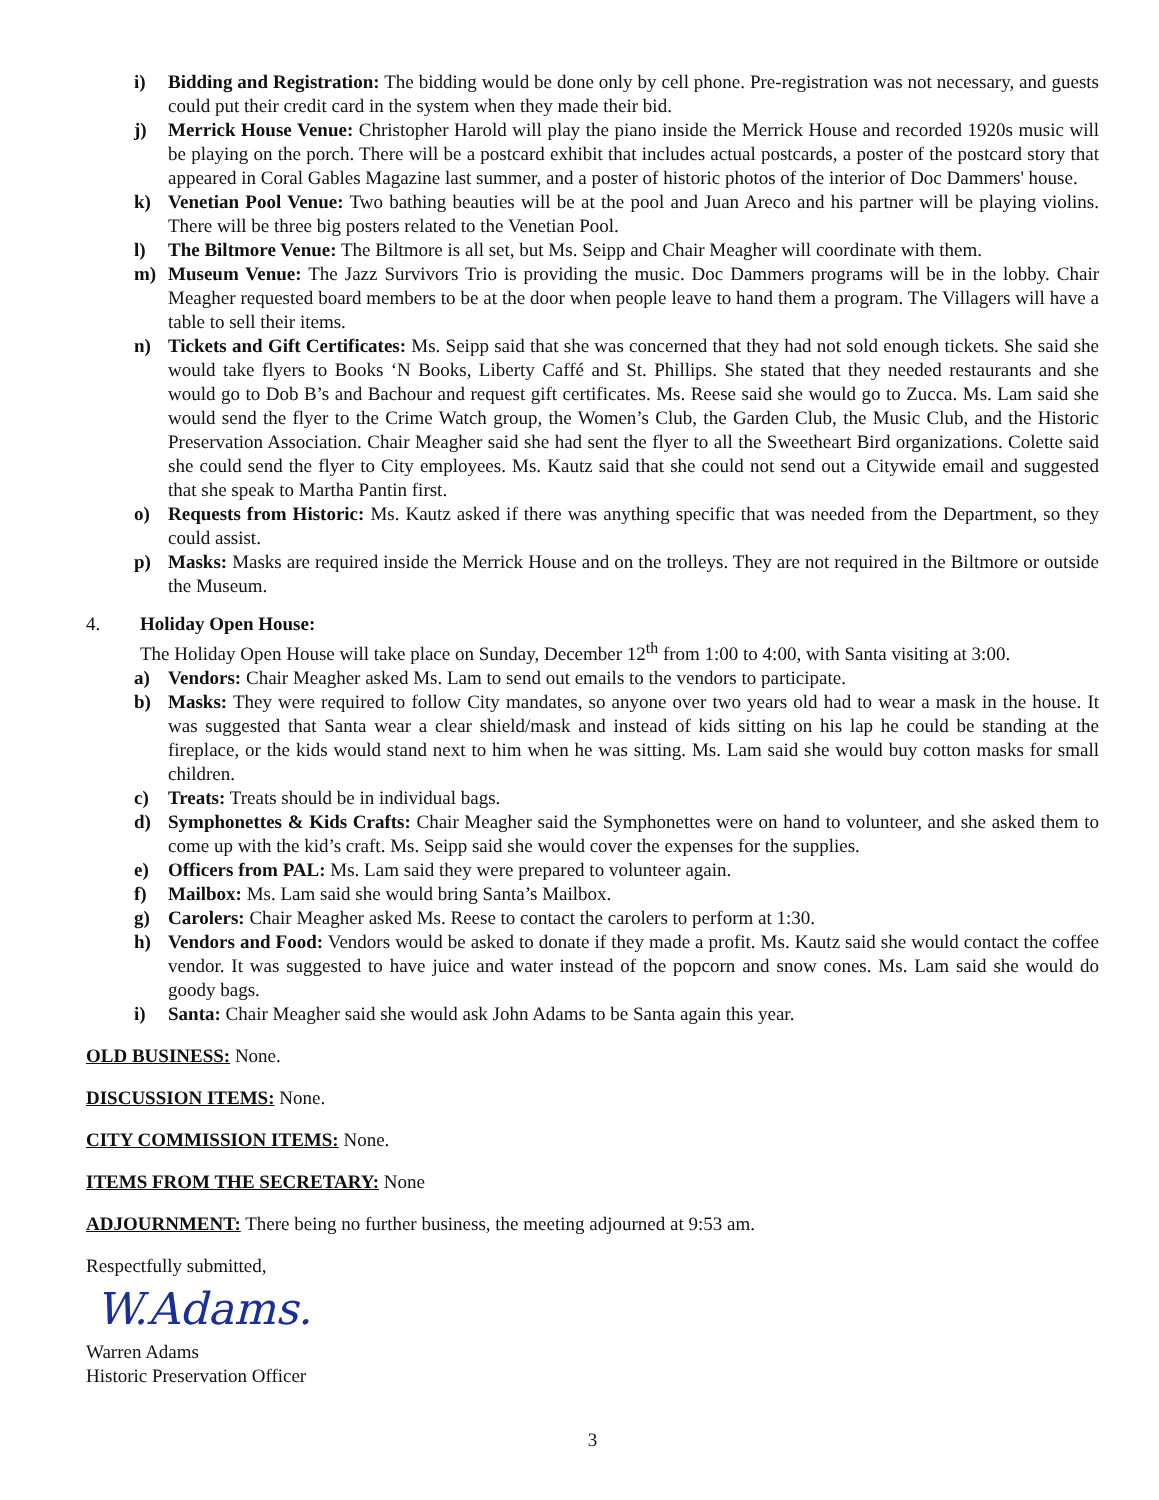i) Bidding and Registration: The bidding would be done only by cell phone. Pre-registration was not necessary, and guests could put their credit card in the system when they made their bid.
j) Merrick House Venue: Christopher Harold will play the piano inside the Merrick House and recorded 1920s music will be playing on the porch. There will be a postcard exhibit that includes actual postcards, a poster of the postcard story that appeared in Coral Gables Magazine last summer, and a poster of historic photos of the interior of Doc Dammers' house.
k) Venetian Pool Venue: Two bathing beauties will be at the pool and Juan Areco and his partner will be playing violins. There will be three big posters related to the Venetian Pool.
l) The Biltmore Venue: The Biltmore is all set, but Ms. Seipp and Chair Meagher will coordinate with them.
m) Museum Venue: The Jazz Survivors Trio is providing the music. Doc Dammers programs will be in the lobby. Chair Meagher requested board members to be at the door when people leave to hand them a program. The Villagers will have a table to sell their items.
n) Tickets and Gift Certificates: Ms. Seipp said that she was concerned that they had not sold enough tickets. She said she would take flyers to Books ‘N Books, Liberty Caffé and St. Phillips. She stated that they needed restaurants and she would go to Dob B’s and Bachour and request gift certificates. Ms. Reese said she would go to Zucca. Ms. Lam said she would send the flyer to the Crime Watch group, the Women’s Club, the Garden Club, the Music Club, and the Historic Preservation Association. Chair Meagher said she had sent the flyer to all the Sweetheart Bird organizations. Colette said she could send the flyer to City employees. Ms. Kautz said that she could not send out a Citywide email and suggested that she speak to Martha Pantin first.
o) Requests from Historic: Ms. Kautz asked if there was anything specific that was needed from the Department, so they could assist.
p) Masks: Masks are required inside the Merrick House and on the trolleys. They are not required in the Biltmore or outside the Museum.
4. Holiday Open House:
The Holiday Open House will take place on Sunday, December 12<sup>th</sup> from 1:00 to 4:00, with Santa visiting at 3:00.
a) Vendors: Chair Meagher asked Ms. Lam to send out emails to the vendors to participate.
b) Masks: They were required to follow City mandates, so anyone over two years old had to wear a mask in the house. It was suggested that Santa wear a clear shield/mask and instead of kids sitting on his lap he could be standing at the fireplace, or the kids would stand next to him when he was sitting. Ms. Lam said she would buy cotton masks for small children.
c) Treats: Treats should be in individual bags.
d) Symphonettes & Kids Crafts: Chair Meagher said the Symphonettes were on hand to volunteer, and she asked them to come up with the kid’s craft. Ms. Seipp said she would cover the expenses for the supplies.
e) Officers from PAL: Ms. Lam said they were prepared to volunteer again.
f) Mailbox: Ms. Lam said she would bring Santa’s Mailbox.
g) Carolers: Chair Meagher asked Ms. Reese to contact the carolers to perform at 1:30.
h) Vendors and Food: Vendors would be asked to donate if they made a profit. Ms. Kautz said she would contact the coffee vendor. It was suggested to have juice and water instead of the popcorn and snow cones. Ms. Lam said she would do goody bags.
i) Santa: Chair Meagher said she would ask John Adams to be Santa again this year.
OLD BUSINESS: None.
DISCUSSION ITEMS: None.
CITY COMMISSION ITEMS: None.
ITEMS FROM THE SECRETARY: None
ADJOURNMENT: There being no further business, the meeting adjourned at 9:53 am.
Respectfully submitted,
W.Adams.
Warren Adams
Historic Preservation Officer
3